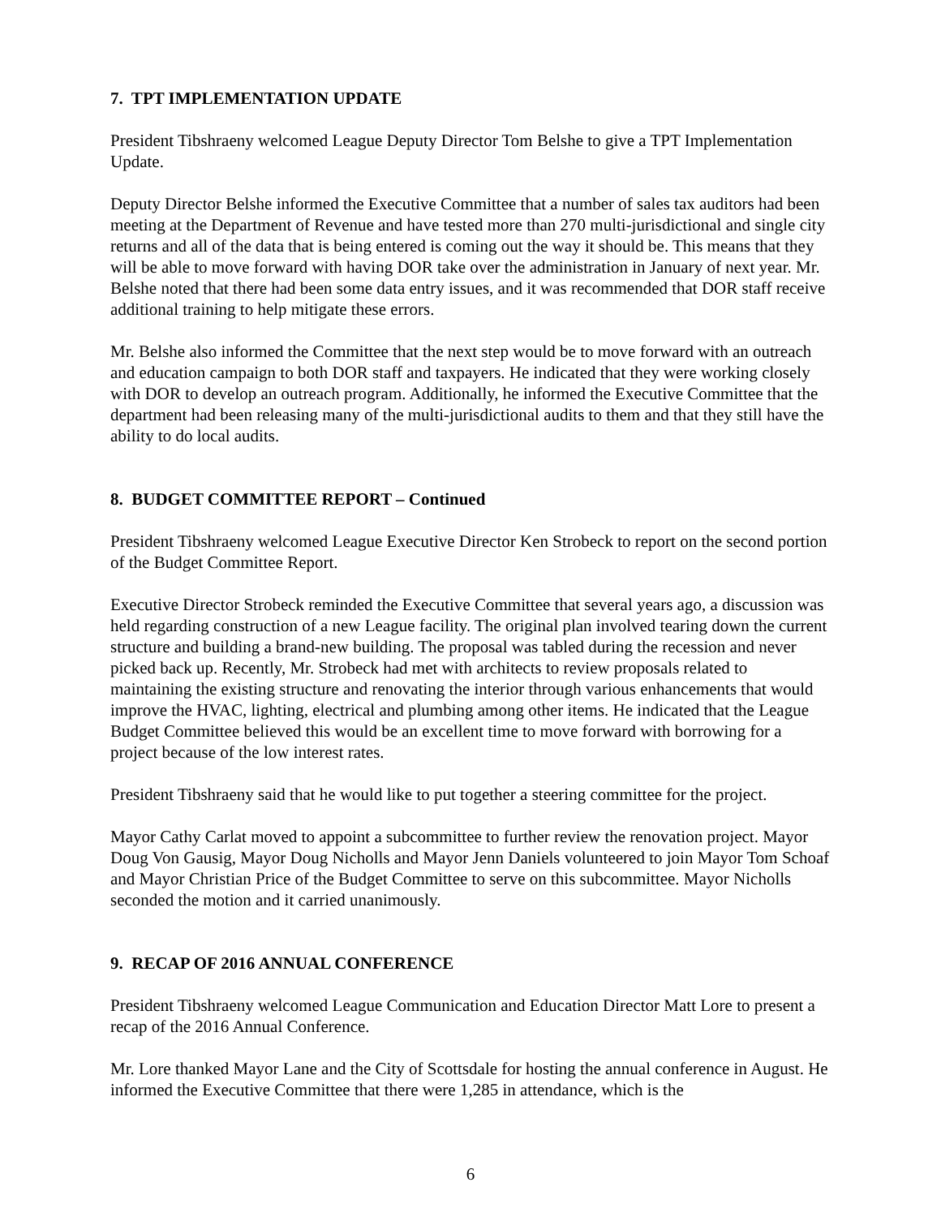7. TPT IMPLEMENTATION UPDATE
President Tibshraeny welcomed League Deputy Director Tom Belshe to give a TPT Implementation Update.
Deputy Director Belshe informed the Executive Committee that a number of sales tax auditors had been meeting at the Department of Revenue and have tested more than 270 multi-jurisdictional and single city returns and all of the data that is being entered is coming out the way it should be. This means that they will be able to move forward with having DOR take over the administration in January of next year. Mr. Belshe noted that there had been some data entry issues, and it was recommended that DOR staff receive additional training to help mitigate these errors.
Mr. Belshe also informed the Committee that the next step would be to move forward with an outreach and education campaign to both DOR staff and taxpayers. He indicated that they were working closely with DOR to develop an outreach program. Additionally, he informed the Executive Committee that the department had been releasing many of the multi-jurisdictional audits to them and that they still have the ability to do local audits.
8. BUDGET COMMITTEE REPORT – Continued
President Tibshraeny welcomed League Executive Director Ken Strobeck to report on the second portion of the Budget Committee Report.
Executive Director Strobeck reminded the Executive Committee that several years ago, a discussion was held regarding construction of a new League facility. The original plan involved tearing down the current structure and building a brand-new building. The proposal was tabled during the recession and never picked back up. Recently, Mr. Strobeck had met with architects to review proposals related to maintaining the existing structure and renovating the interior through various enhancements that would improve the HVAC, lighting, electrical and plumbing among other items. He indicated that the League Budget Committee believed this would be an excellent time to move forward with borrowing for a project because of the low interest rates.
President Tibshraeny said that he would like to put together a steering committee for the project.
Mayor Cathy Carlat moved to appoint a subcommittee to further review the renovation project. Mayor Doug Von Gausig, Mayor Doug Nicholls and Mayor Jenn Daniels volunteered to join Mayor Tom Schoaf and Mayor Christian Price of the Budget Committee to serve on this subcommittee. Mayor Nicholls seconded the motion and it carried unanimously.
9. RECAP OF 2016 ANNUAL CONFERENCE
President Tibshraeny welcomed League Communication and Education Director Matt Lore to present a recap of the 2016 Annual Conference.
Mr. Lore thanked Mayor Lane and the City of Scottsdale for hosting the annual conference in August. He informed the Executive Committee that there were 1,285 in attendance, which is the
6